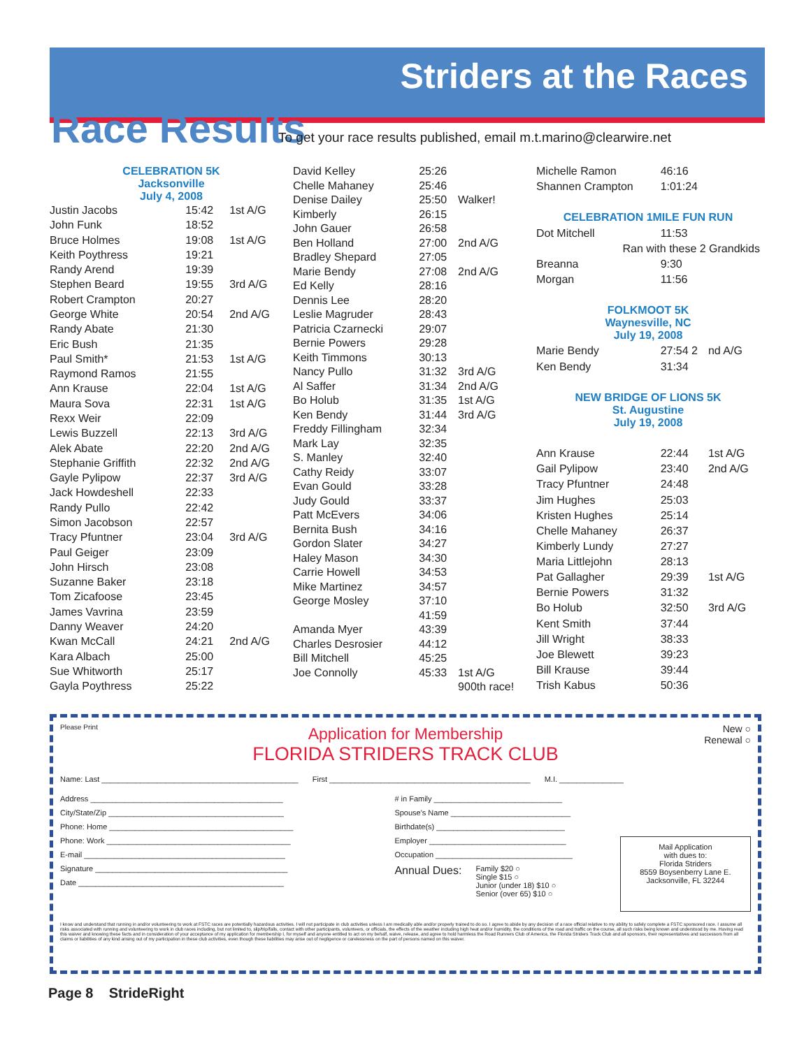Striders at the Races
Race Results
To get your race results published, email m.t.marino@clearwire.net
| CELEBRATION 5K Jacksonville July 4, 2008 | | |
| Justin Jacobs | 15:42 | 1st A/G |
| John Funk | 18:52 | |
| Bruce Holmes | 19:08 | 1st A/G |
| Keith Poythress | 19:21 | |
| Randy Arend | 19:39 | |
| Stephen Beard | 19:55 | 3rd A/G |
| Robert Crampton | 20:27 | |
| George White | 20:54 | 2nd A/G |
| Randy Abate | 21:30 | |
| Eric Bush | 21:35 | |
| Paul Smith* | 21:53 | 1st A/G |
| Raymond Ramos | 21:55 | |
| Ann Krause | 22:04 | 1st A/G |
| Maura Sova | 22:31 | 1st A/G |
| Rexx Weir | 22:09 | |
| Lewis Buzzell | 22:13 | 3rd A/G |
| Alek Abate | 22:20 | 2nd A/G |
| Stephanie Griffith | 22:32 | 2nd A/G |
| Gayle Pylipow | 22:37 | 3rd A/G |
| Jack Howdeshell | 22:33 | |
| Randy Pullo | 22:42 | |
| Simon Jacobson | 22:57 | |
| Tracy Pfuntner | 23:04 | 3rd A/G |
| Paul Geiger | 23:09 | |
| John Hirsch | 23:08 | |
| Suzanne Baker | 23:18 | |
| Tom Zicafoose | 23:45 | |
| James Vavrina | 23:59 | |
| Danny Weaver | 24:20 | |
| Kwan McCall | 24:21 | 2nd A/G |
| Kara Albach | 25:00 | |
| Sue Whitworth | 25:17 | |
| Gayla Poythress | 25:22 | |
| David Kelley | 25:26 | |
| Chelle Mahaney | 25:46 | |
| Denise Dailey | 25:50 | Walker! |
| Kimberly | 26:15 | |
| John Gauer | 26:58 | |
| Ben Holland | 27:00 | 2nd A/G |
| Bradley Shepard | 27:05 | |
| Marie Bendy | 27:08 | 2nd A/G |
| Ed Kelly | 28:16 | |
| Dennis Lee | 28:20 | |
| Leslie Magruder | 28:43 | |
| Patricia Czarnecki | 29:07 | |
| Bernie Powers | 29:28 | |
| Keith Timmons | 30:13 | |
| Nancy Pullo | 31:32 | 3rd A/G |
| Al Saffer | 31:34 | 2nd A/G |
| Bo Holub | 31:35 | 1st A/G |
| Ken Bendy | 31:44 | 3rd A/G |
| Freddy Fillingham | 32:34 | |
| Mark Lay | 32:35 | |
| S. Manley | 32:40 | |
| Cathy Reidy | 33:07 | |
| Evan Gould | 33:28 | |
| Judy Gould | 33:37 | |
| Patt McEvers | 34:06 | |
| Bernita Bush | 34:16 | |
| Gordon Slater | 34:27 | |
| Haley Mason | 34:30 | |
| Carrie Howell | 34:53 | |
| Mike Martinez | 34:57 | |
| George Mosley | 37:10 | |
| | 41:59 | |
| Amanda Myer | 43:39 | |
| Charles Desrosier | 44:12 | |
| Bill Mitchell | 45:25 | |
| Joe Connolly | 45:33 | 1st A/G |
| | | 900th race! |
| Michelle Ramon | 46:16 | |
| Shannen Crampton | 1:01:24 | |
| CELEBRATION 1MILE FUN RUN | | |
| Dot Mitchell | 11:53 | |
| Ran with these 2 Grandkids | | |
| Breanna | 9:30 | |
| Morgan | 11:56 | |
| FOLKMOOT 5K Waynesville, NC July 19, 2008 | | |
| Marie Bendy | 27:54 2 | nd A/G |
| Ken Bendy | 31:34 | |
| NEW BRIDGE OF LIONS 5K St. Augustine July 19, 2008 | | |
| Ann Krause | 22:44 | 1st A/G |
| Gail Pylipow | 23:40 | 2nd A/G |
| Tracy Pfuntner | 24:48 | |
| Jim Hughes | 25:03 | |
| Kristen Hughes | 25:14 | |
| Chelle Mahaney | 26:37 | |
| Kimberly Lundy | 27:27 | |
| Maria Littlejohn | 28:13 | |
| Pat Gallagher | 29:39 | 1st A/G |
| Bernie Powers | 31:32 | |
| Bo Holub | 32:50 | 3rd A/G |
| Kent Smith | 37:44 | |
| Jill Wright | 38:33 | |
| Joe Blewett | 39:23 | |
| Bill Krause | 39:44 | |
| Trish Kabus | 50:36 | |
Please Print New ○
Renewal ○
Application for Membership
FLORIDA STRIDERS TRACK CLUB
Name: Last ______________________________________________ First _______________________________________________ M.I. _______________
Address _____________________________________________
City/State/Zip _________________________________________
Phone: Home ___________________________________________
Phone: Work ___________________________________________
E-mail _______________________________________________
Signature _____________________________________________
Date ________________________________________________
# in Family ______________________________
Spouse's Name ____________________________
Birthdate(s) ______________________________
Employer ________________________________
Occupation ________________________________
Annual Dues: Family $20 ○
Single $15 ○
Junior (under 18) $10 ○
Senior (over 65) $10 ○
Mail Application
with dues to:
Florida Striders
8559 Boysenberry Lane E.
Jacksonville, FL 32244
I know and understand that running in and/or volunteering to work at FSTC races are potentially hazardous activities. I will not participate in club activities unless I am medically able and/or properly trained to do so. I agree to abide by any decision of a race official relative to my ability to safely complete a FSTC sponsored race. I assume all risks associated with running and volunteering to work in club races including, but not limited to, slip/trip/falls, contact with other participants, volunteers, or officials, the effects of the weather including high heat and/or humidity, the conditions of the road and traffic on the course, all such risks being known and understood by me. Having read this waiver and knowing these facts and in consideration of your acceptance of my application for membership I, for myself and anyone entitled to act on my behalf, waive, release, and agree to hold harmless the Road Runners Club of America, the Florida Striders Track Club and all sponsors, their representatives and successors from all claims or liabilities of any kind arising out of my participation in these club activities, even though these liabilities may arise out of negligence or carelessness on the part of persons named on this waiver.
Page 8 StrideRight